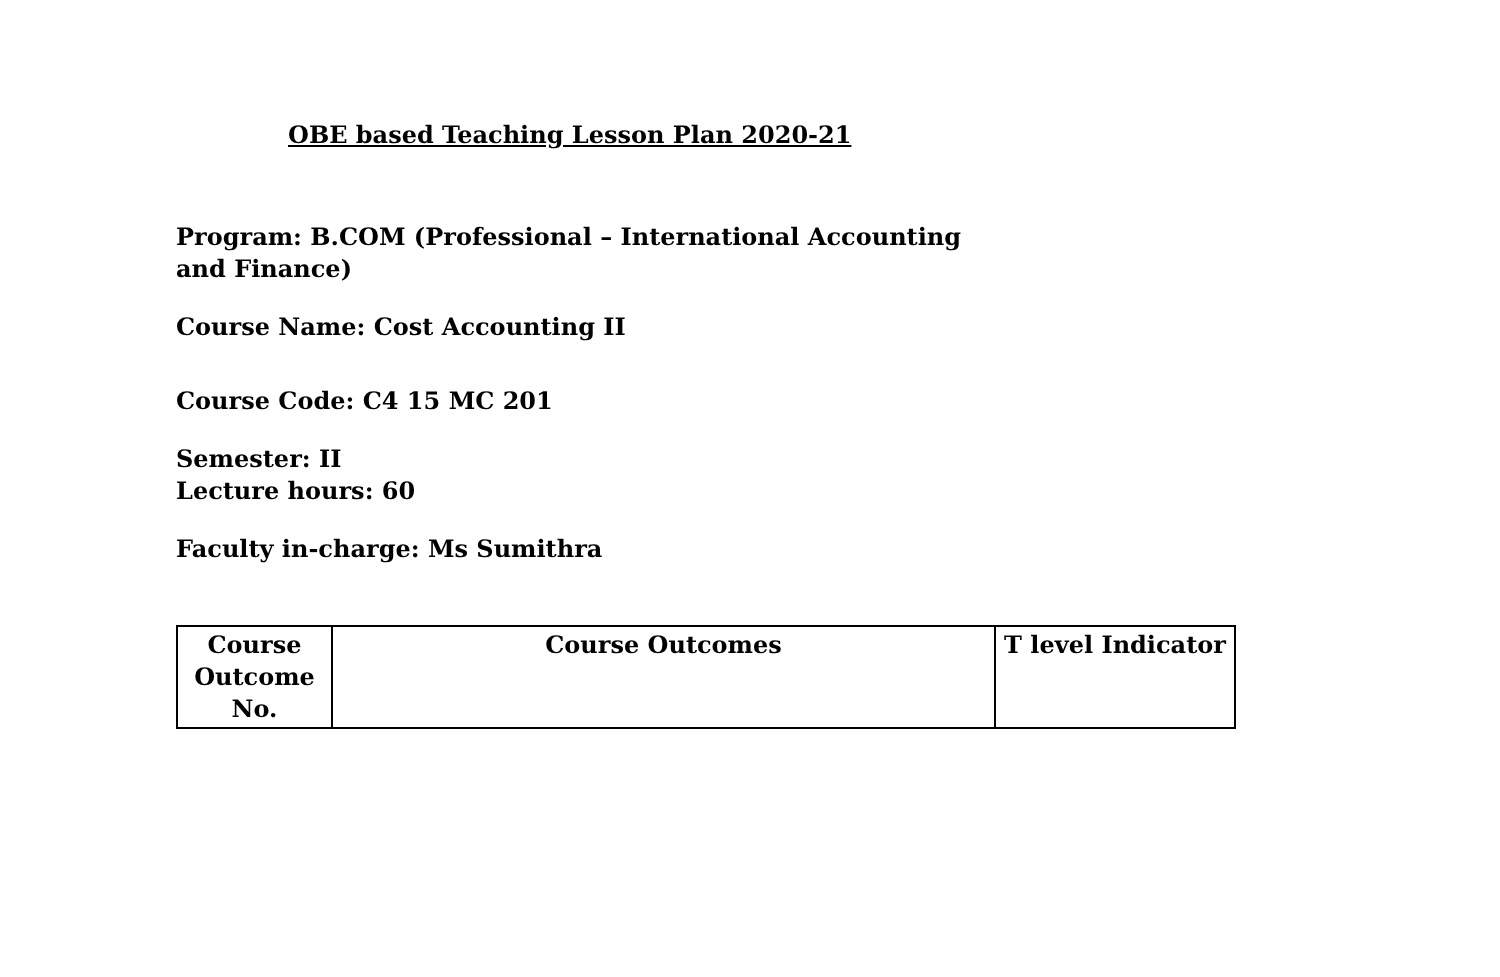OBE based Teaching Lesson Plan 2020-21
Program: B.COM (Professional – International Accounting
and Finance)
Course Name: Cost Accounting II
Course Code: C4 15 MC 201
Semester: II
Lecture hours: 60
Faculty in-charge: Ms Sumithra
| Course Outcome No. | Course Outcomes | T level Indicator |
| --- | --- | --- |